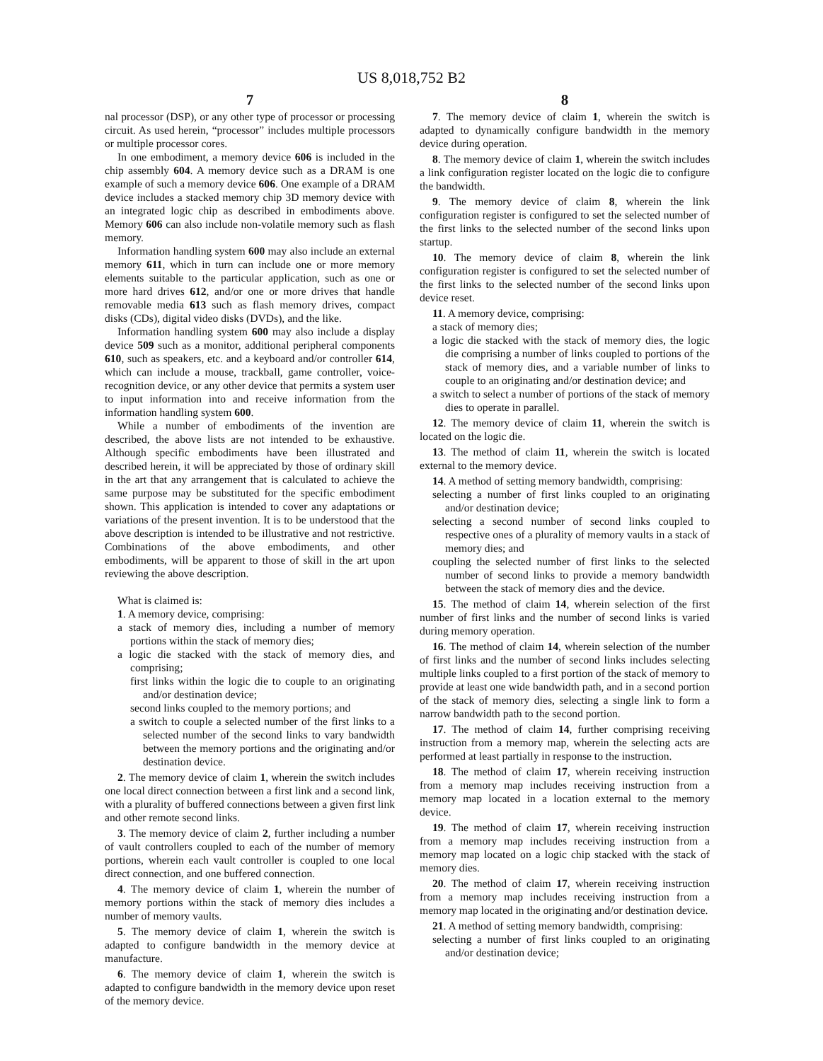US 8,018,752 B2
7
nal processor (DSP), or any other type of processor or processing circuit. As used herein, “processor” includes multiple processors or multiple processor cores.
In one embodiment, a memory device 606 is included in the chip assembly 604. A memory device such as a DRAM is one example of such a memory device 606. One example of a DRAM device includes a stacked memory chip 3D memory device with an integrated logic chip as described in embodiments above. Memory 606 can also include non-volatile memory such as flash memory.
Information handling system 600 may also include an external memory 611, which in turn can include one or more memory elements suitable to the particular application, such as one or more hard drives 612, and/or one or more drives that handle removable media 613 such as flash memory drives, compact disks (CDs), digital video disks (DVDs), and the like.
Information handling system 600 may also include a display device 509 such as a monitor, additional peripheral components 610, such as speakers, etc. and a keyboard and/or controller 614, which can include a mouse, trackball, game controller, voice-recognition device, or any other device that permits a system user to input information into and receive information from the information handling system 600.
While a number of embodiments of the invention are described, the above lists are not intended to be exhaustive. Although specific embodiments have been illustrated and described herein, it will be appreciated by those of ordinary skill in the art that any arrangement that is calculated to achieve the same purpose may be substituted for the specific embodiment shown. This application is intended to cover any adaptations or variations of the present invention. It is to be understood that the above description is intended to be illustrative and not restrictive. Combinations of the above embodiments, and other embodiments, will be apparent to those of skill in the art upon reviewing the above description.
What is claimed is:
1. A memory device, comprising:
a stack of memory dies, including a number of memory portions within the stack of memory dies;
a logic die stacked with the stack of memory dies, and comprising;
first links within the logic die to couple to an originating and/or destination device;
second links coupled to the memory portions; and
a switch to couple a selected number of the first links to a selected number of the second links to vary bandwidth between the memory portions and the originating and/or destination device.
2. The memory device of claim 1, wherein the switch includes one local direct connection between a first link and a second link, with a plurality of buffered connections between a given first link and other remote second links.
3. The memory device of claim 2, further including a number of vault controllers coupled to each of the number of memory portions, wherein each vault controller is coupled to one local direct connection, and one buffered connection.
4. The memory device of claim 1, wherein the number of memory portions within the stack of memory dies includes a number of memory vaults.
5. The memory device of claim 1, wherein the switch is adapted to configure bandwidth in the memory device at manufacture.
6. The memory device of claim 1, wherein the switch is adapted to configure bandwidth in the memory device upon reset of the memory device.
8
7. The memory device of claim 1, wherein the switch is adapted to dynamically configure bandwidth in the memory device during operation.
8. The memory device of claim 1, wherein the switch includes a link configuration register located on the logic die to configure the bandwidth.
9. The memory device of claim 8, wherein the link configuration register is configured to set the selected number of the first links to the selected number of the second links upon startup.
10. The memory device of claim 8, wherein the link configuration register is configured to set the selected number of the first links to the selected number of the second links upon device reset.
11. A memory device, comprising:
a stack of memory dies;
a logic die stacked with the stack of memory dies, the logic die comprising a number of links coupled to portions of the stack of memory dies, and a variable number of links to couple to an originating and/or destination device; and
a switch to select a number of portions of the stack of memory dies to operate in parallel.
12. The memory device of claim 11, wherein the switch is located on the logic die.
13. The method of claim 11, wherein the switch is located external to the memory device.
14. A method of setting memory bandwidth, comprising:
selecting a number of first links coupled to an originating and/or destination device;
selecting a second number of second links coupled to respective ones of a plurality of memory vaults in a stack of memory dies; and
coupling the selected number of first links to the selected number of second links to provide a memory bandwidth between the stack of memory dies and the device.
15. The method of claim 14, wherein selection of the first number of first links and the number of second links is varied during memory operation.
16. The method of claim 14, wherein selection of the number of first links and the number of second links includes selecting multiple links coupled to a first portion of the stack of memory to provide at least one wide bandwidth path, and in a second portion of the stack of memory dies, selecting a single link to form a narrow bandwidth path to the second portion.
17. The method of claim 14, further comprising receiving instruction from a memory map, wherein the selecting acts are performed at least partially in response to the instruction.
18. The method of claim 17, wherein receiving instruction from a memory map includes receiving instruction from a memory map located in a location external to the memory device.
19. The method of claim 17, wherein receiving instruction from a memory map includes receiving instruction from a memory map located on a logic chip stacked with the stack of memory dies.
20. The method of claim 17, wherein receiving instruction from a memory map includes receiving instruction from a memory map located in the originating and/or destination device.
21. A method of setting memory bandwidth, comprising:
selecting a number of first links coupled to an originating and/or destination device;